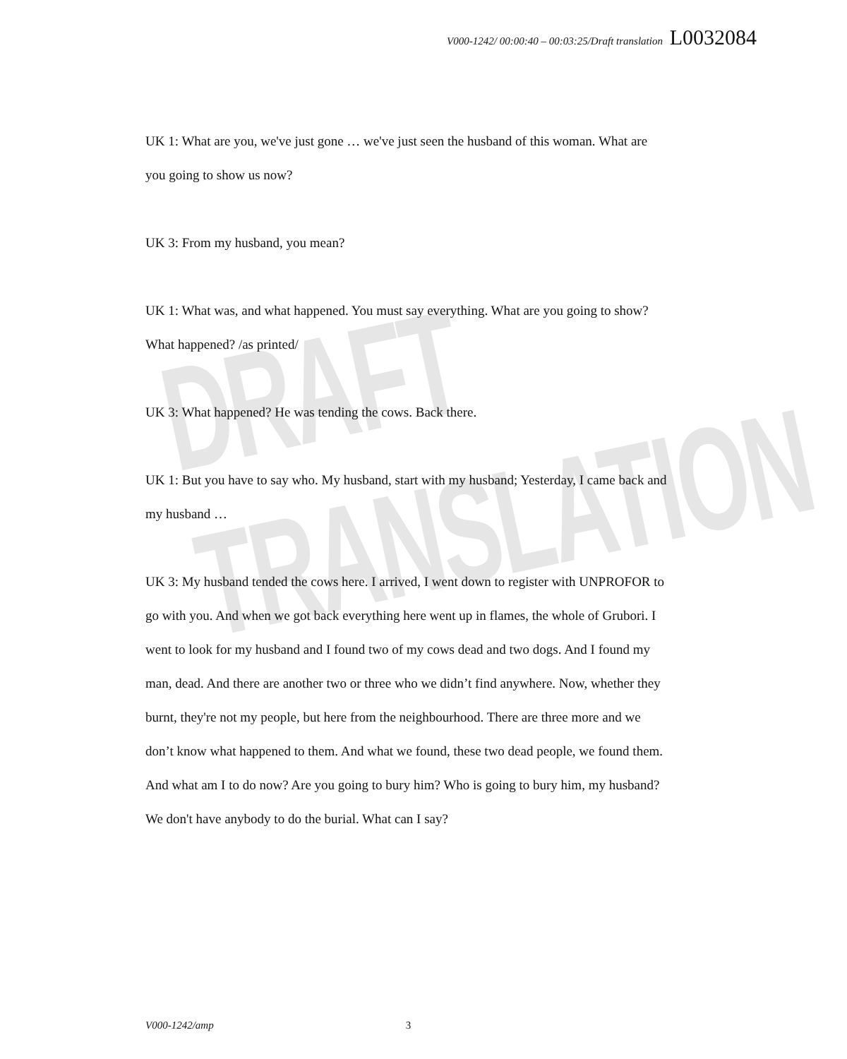DRAFT TRANSLATION
V000-1242/ 00:00:40 – 00:03:25/Draft translation L0032084
UK 1: What are you, we've just gone … we've just seen the husband of this woman. What are you going to show us now?
UK 3: From my husband, you mean?
UK 1: What was, and what happened. You must say everything. What are you going to show? What happened? /as printed/
UK 3: What happened? He was tending the cows. Back there.
UK 1: But you have to say who. My husband, start with my husband; Yesterday, I came back and my husband …
UK 3: My husband tended the cows here. I arrived, I went down to register with UNPROFOR to go with you. And when we got back everything here went up in flames, the whole of Grubori. I went to look for my husband and I found two of my cows dead and two dogs. And I found my man, dead. And there are another two or three who we didn’t find anywhere. Now, whether they burnt, they're not my people, but here from the neighbourhood. There are three more and we don’t know what happened to them. And what we found, these two dead people, we found them. And what am I to do now? Are you going to bury him? Who is going to bury him, my husband? We don't have anybody to do the burial. What can I say?
V000-1242/amp 3